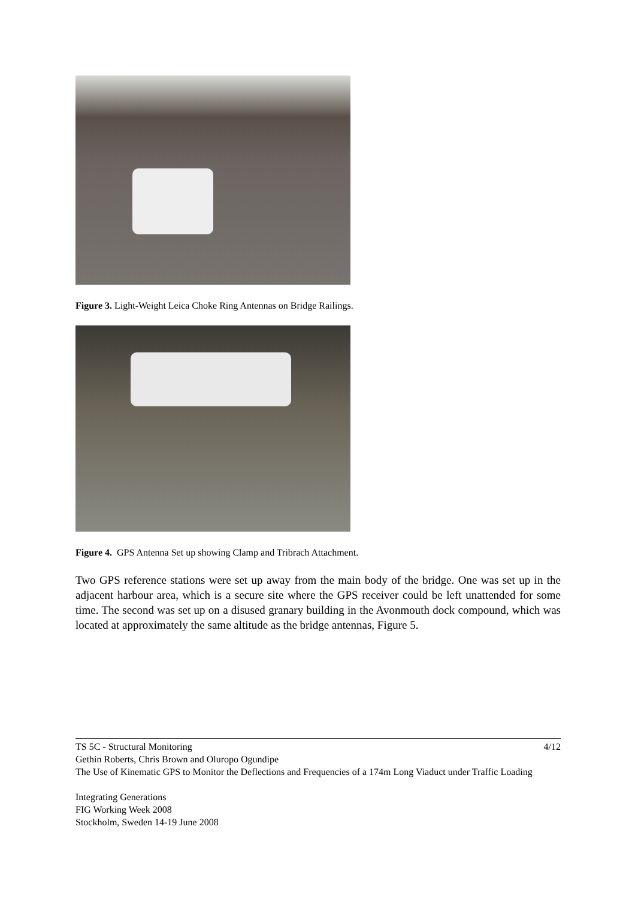Figure 3. Light-Weight Leica Choke Ring Antennas on Bridge Railings.
Figure 4. GPS Antenna Set up showing Clamp and Tribrach Attachment.
Two GPS reference stations were set up away from the main body of the bridge. One was set up in the adjacent harbour area, which is a secure site where the GPS receiver could be left unattended for some time. The second was set up on a disused granary building in the Avonmouth dock compound, which was located at approximately the same altitude as the bridge antennas, Figure 5.
4/12 TS 5C - Structural Monitoring
Gethin Roberts, Chris Brown and Oluropo Ogundipe
The Use of Kinematic GPS to Monitor the Deflections and Frequencies of a 174m Long Viaduct under Traffic Loading
Integrating Generations
FIG Working Week 2008
Stockholm, Sweden 14-19 June 2008